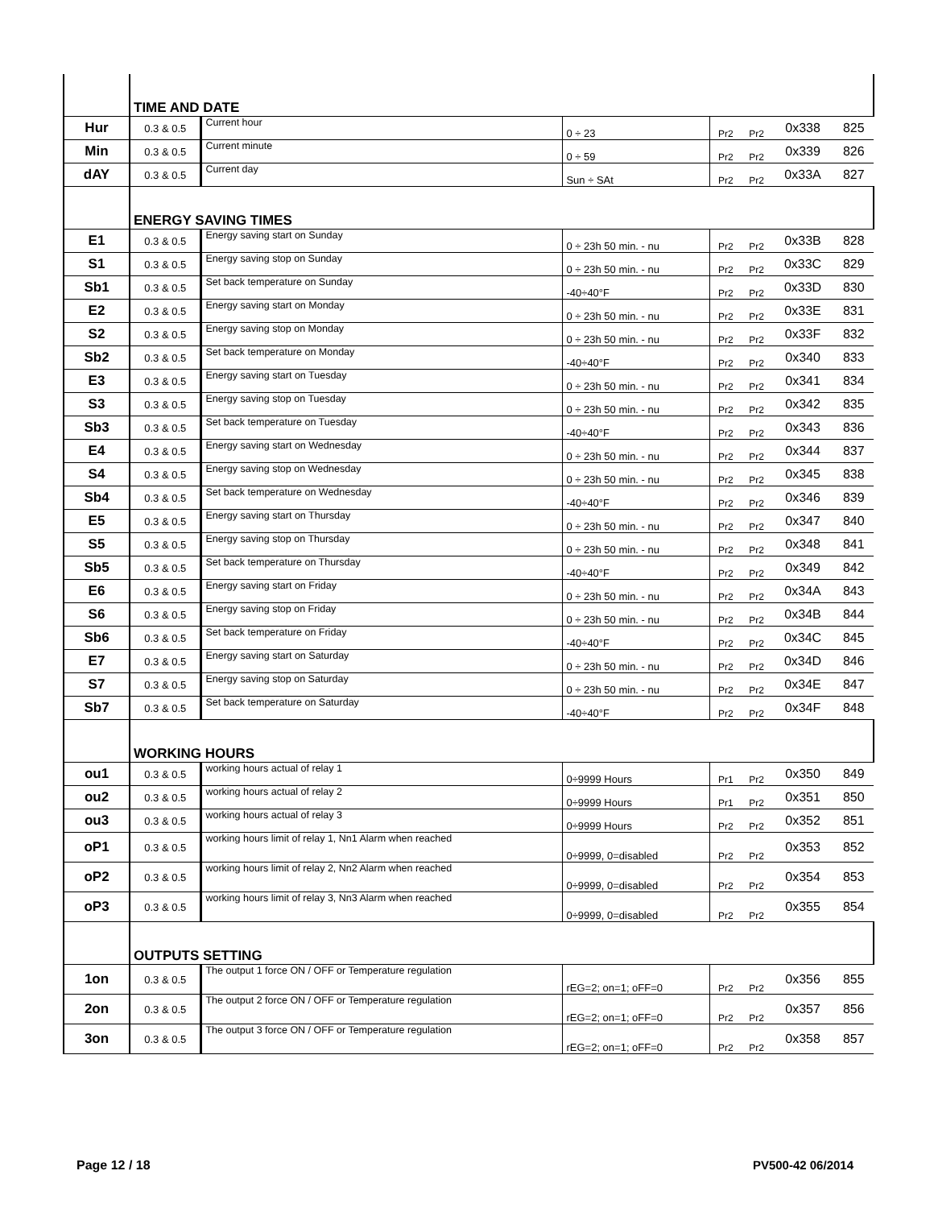| | TIME AND DATE | | | | | | |
| Hur | 0.3 & 0.5 | Current hour | 0 ÷ 23 | Pr2 | Pr2 | 0x338 | 825 |
| Min | 0.3 & 0.5 | Current minute | 0 ÷ 59 | Pr2 | Pr2 | 0x339 | 826 |
| dAY | 0.3 & 0.5 | Current day | Sun ÷ SAt | Pr2 | Pr2 | 0x33A | 827 |
| | ENERGY SAVING TIMES | | | | | | |
| E1 | 0.3 & 0.5 | Energy saving start on Sunday | 0 ÷ 23h 50 min. - nu | Pr2 | Pr2 | 0x33B | 828 |
| S1 | 0.3 & 0.5 | Energy saving stop on Sunday | 0 ÷ 23h 50 min. - nu | Pr2 | Pr2 | 0x33C | 829 |
| Sb1 | 0.3 & 0.5 | Set back temperature on Sunday | -40÷40°F | Pr2 | Pr2 | 0x33D | 830 |
| E2 | 0.3 & 0.5 | Energy saving start on Monday | 0 ÷ 23h 50 min. - nu | Pr2 | Pr2 | 0x33E | 831 |
| S2 | 0.3 & 0.5 | Energy saving stop on Monday | 0 ÷ 23h 50 min. - nu | Pr2 | Pr2 | 0x33F | 832 |
| Sb2 | 0.3 & 0.5 | Set back temperature on Monday | -40÷40°F | Pr2 | Pr2 | 0x340 | 833 |
| E3 | 0.3 & 0.5 | Energy saving start on Tuesday | 0 ÷ 23h 50 min. - nu | Pr2 | Pr2 | 0x341 | 834 |
| S3 | 0.3 & 0.5 | Energy saving stop on Tuesday | 0 ÷ 23h 50 min. - nu | Pr2 | Pr2 | 0x342 | 835 |
| Sb3 | 0.3 & 0.5 | Set back temperature on Tuesday | -40÷40°F | Pr2 | Pr2 | 0x343 | 836 |
| E4 | 0.3 & 0.5 | Energy saving start on Wednesday | 0 ÷ 23h 50 min. - nu | Pr2 | Pr2 | 0x344 | 837 |
| S4 | 0.3 & 0.5 | Energy saving stop on Wednesday | 0 ÷ 23h 50 min. - nu | Pr2 | Pr2 | 0x345 | 838 |
| Sb4 | 0.3 & 0.5 | Set back temperature on Wednesday | -40÷40°F | Pr2 | Pr2 | 0x346 | 839 |
| E5 | 0.3 & 0.5 | Energy saving start on Thursday | 0 ÷ 23h 50 min. - nu | Pr2 | Pr2 | 0x347 | 840 |
| S5 | 0.3 & 0.5 | Energy saving stop on Thursday | 0 ÷ 23h 50 min. - nu | Pr2 | Pr2 | 0x348 | 841 |
| Sb5 | 0.3 & 0.5 | Set back temperature on Thursday | -40÷40°F | Pr2 | Pr2 | 0x349 | 842 |
| E6 | 0.3 & 0.5 | Energy saving start on Friday | 0 ÷ 23h 50 min. - nu | Pr2 | Pr2 | 0x34A | 843 |
| S6 | 0.3 & 0.5 | Energy saving stop on Friday | 0 ÷ 23h 50 min. - nu | Pr2 | Pr2 | 0x34B | 844 |
| Sb6 | 0.3 & 0.5 | Set back temperature on Friday | -40÷40°F | Pr2 | Pr2 | 0x34C | 845 |
| E7 | 0.3 & 0.5 | Energy saving start on Saturday | 0 ÷ 23h 50 min. - nu | Pr2 | Pr2 | 0x34D | 846 |
| S7 | 0.3 & 0.5 | Energy saving stop on Saturday | 0 ÷ 23h 50 min. - nu | Pr2 | Pr2 | 0x34E | 847 |
| Sb7 | 0.3 & 0.5 | Set back temperature on Saturday | -40÷40°F | Pr2 | Pr2 | 0x34F | 848 |
| | WORKING HOURS | | | | | | |
| ou1 | 0.3 & 0.5 | working hours actual of relay 1 | 0÷9999 Hours | Pr1 | Pr2 | 0x350 | 849 |
| ou2 | 0.3 & 0.5 | working hours actual of relay 2 | 0÷9999 Hours | Pr1 | Pr2 | 0x351 | 850 |
| ou3 | 0.3 & 0.5 | working hours actual of relay 3 | 0÷9999 Hours | Pr2 | Pr2 | 0x352 | 851 |
| oP1 | 0.3 & 0.5 | working hours limit of relay 1, Nn1 Alarm when reached | 0÷9999, 0=disabled | Pr2 | Pr2 | 0x353 | 852 |
| oP2 | 0.3 & 0.5 | working hours limit of relay 2, Nn2 Alarm when reached | 0÷9999, 0=disabled | Pr2 | Pr2 | 0x354 | 853 |
| oP3 | 0.3 & 0.5 | working hours limit of relay 3, Nn3 Alarm when reached | 0÷9999, 0=disabled | Pr2 | Pr2 | 0x355 | 854 |
| | OUTPUTS SETTING | | | | | | |
| 1on | 0.3 & 0.5 | The output 1 force ON / OFF or Temperature regulation | rEG=2; on=1; oFF=0 | Pr2 | Pr2 | 0x356 | 855 |
| 2on | 0.3 & 0.5 | The output 2 force ON / OFF or Temperature regulation | rEG=2; on=1; oFF=0 | Pr2 | Pr2 | 0x357 | 856 |
| 3on | 0.3 & 0.5 | The output 3 force ON / OFF or Temperature regulation | rEG=2; on=1; oFF=0 | Pr2 | Pr2 | 0x358 | 857 |
Page 12 / 18 PV500-42 06/2014